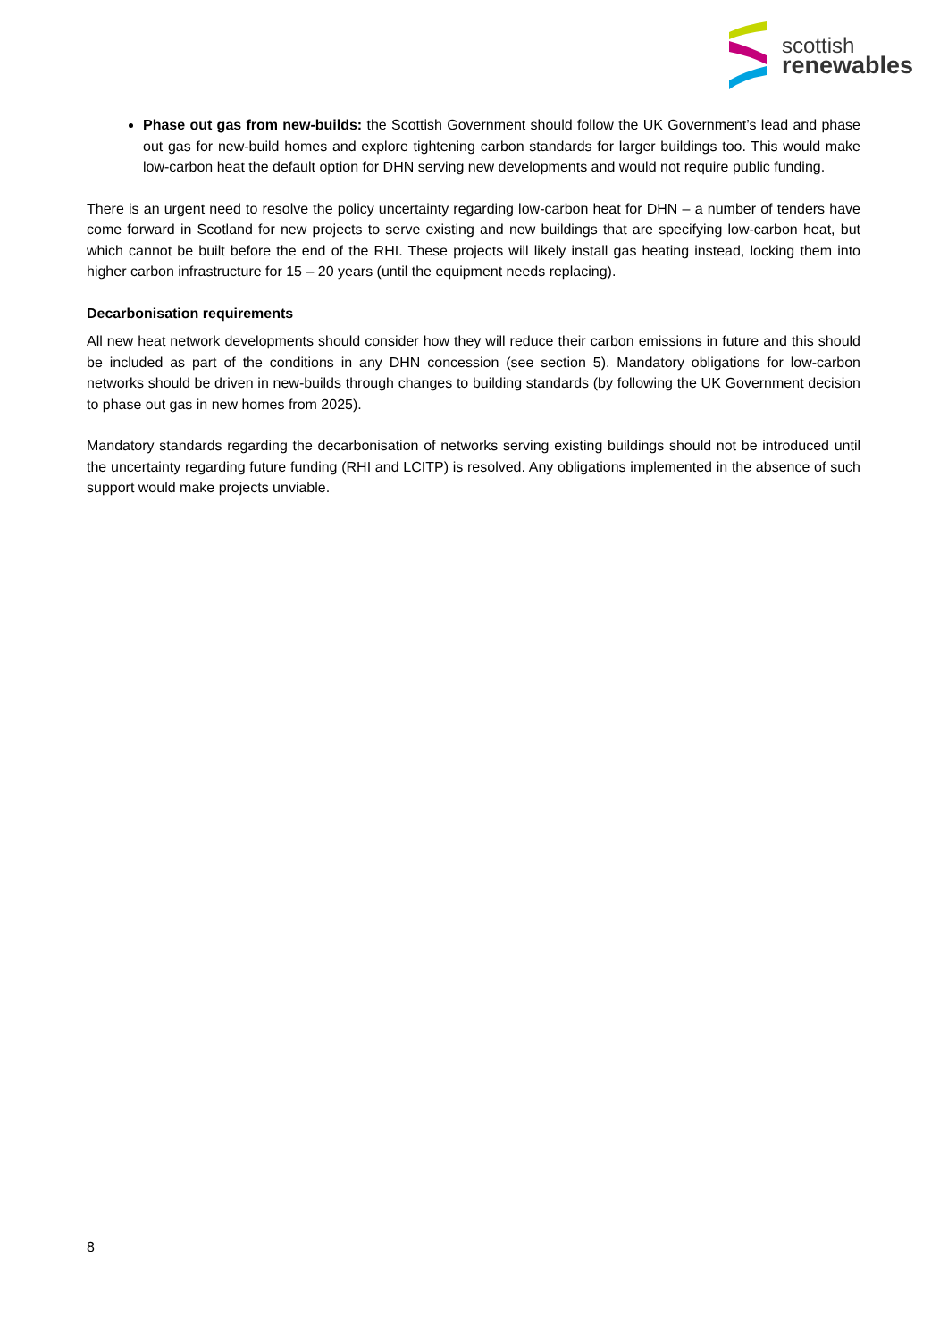scottish
renewables
Phase out gas from new-builds: the Scottish Government should follow the UK Government’s lead and phase out gas for new-build homes and explore tightening carbon standards for larger buildings too. This would make low-carbon heat the default option for DHN serving new developments and would not require public funding.
There is an urgent need to resolve the policy uncertainty regarding low-carbon heat for DHN – a number of tenders have come forward in Scotland for new projects to serve existing and new buildings that are specifying low-carbon heat, but which cannot be built before the end of the RHI. These projects will likely install gas heating instead, locking them into higher carbon infrastructure for 15 – 20 years (until the equipment needs replacing).
Decarbonisation requirements
All new heat network developments should consider how they will reduce their carbon emissions in future and this should be included as part of the conditions in any DHN concession (see section 5). Mandatory obligations for low-carbon networks should be driven in new-builds through changes to building standards (by following the UK Government decision to phase out gas in new homes from 2025).
Mandatory standards regarding the decarbonisation of networks serving existing buildings should not be introduced until the uncertainty regarding future funding (RHI and LCITP) is resolved. Any obligations implemented in the absence of such support would make projects unviable.
8